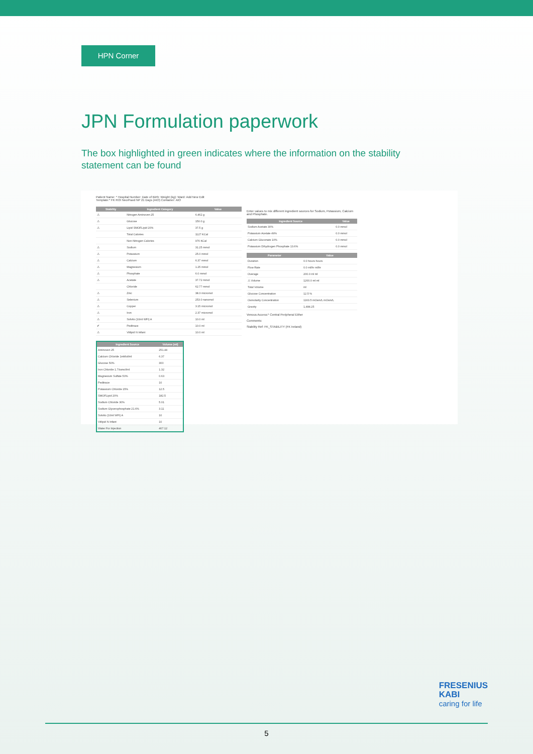HPN Corner
JPN Formulation paperwork
The box highlighted in green indicates where the information on the stability statement can be found
Patient Name: * Hospital Number: Date of Birth: Weight (kg): Ward: Add New Edit
Template:* FK ROI Neo/Paed NP 21 Days (AIO) Container: AIO
| Stability | Ingredient Category | Value |
| --- | --- | --- |
| ⚠ | Nitrogen Aminoven 25 | 6.462 g |
| ⚠ | Glucose | 150.0 g |
| ⚠ | Lipid SMOFLipid 20% | 37.5 g |
| | Total Calories | 1127 KCal |
| | Non-Nitrogen Calories | 976 KCal |
| ⚠ | Sodium | 31.25 mmol |
| ⚠ | Potassium | 25.0 mmol |
| ⚠ | Calcium | 6.37 mmol |
| ⚠ | Magnesium | 1.25 mmol |
| ⚠ | Phosphate | 6.0 mmol |
| ⚠ | Acetate | 37.72 mmol |
| | Chloride | 62.77 mmol |
| ⚠ | Zinc | 38.3 micromol |
| ⚠ | Selenium | 253.0 nanomol |
| ⚠ | Copper | 3.15 micromol |
| ⚠ | Iron | 2.37 micromol |
| ⚠ | Solvito (10ml WFI) A | 10.0 ml |
| ✔ | Peditrace | 10.0 ml |
| ⚠ | Vitlipid N Infant | 10.0 ml |
Enter values to mix different ingredient sources for Sodium, Potassium, Calcium and Phosphate.
| Ingredient Source | Value |
| --- | --- |
| Sodium Acetate 30% | 0.0 mmol |
| Potassium Acetate 49% | 0.0 mmol |
| Calcium Gluconate 10% | 0.0 mmol |
| Potassium Dihydrogen Phosphate 13.6% | 0.0 mmol |
| Parameter | Value |
| --- | --- |
| Duration | 0.0 hours hours |
| Flow Rate | 0.0 ml/hr ml/hr |
| Overage | 200.0 ml ml |
| ⚠ Volume | 1200.0 ml ml |
| Total Volume | ml |
| Glucose Concentration | 12.5 % |
| Osmolarity Concentration | 1163.5 mOsm/L mOsm/L |
| Gravity | 1,484.25 |
Venous Access:* Central Peripheral Either
Comments:
Stability Ref: FK_STABILITY (FK Ireland)
| Ingredient Source | Volume (ml) |
| --- | --- |
| Aminoven 25 | 251.44 |
| Calcium Chloride 1mMol/ml | 6.37 |
| Glucose 50% | 300 |
| Iron Chloride 1.79umol/ml | 1.32 |
| Magnesium Sulfate 50% | 0.63 |
| Peditrace | 10 |
| Potassium Chloride 15% | 12.5 |
| SMOFLipid 20% | 182.5 |
| Sodium Chloride 30% | 5.01 |
| Sodium Glycerophosphate 21.6% | 3.11 |
| Solvito (10ml WFI) A | 10 |
| Vitlipid N Infant | 10 |
| Water For Injection | 407.12 |
FRESENIUS
KABI
caring for life
5